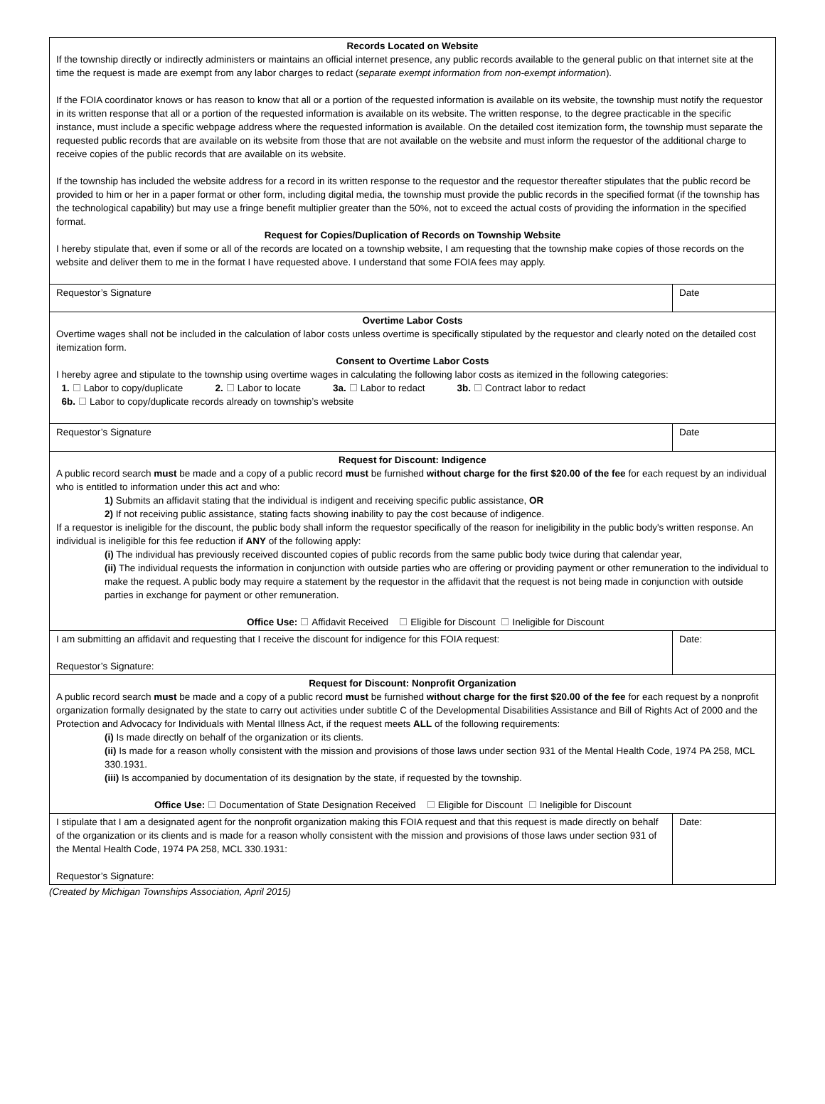| Records Located on Website If the township directly or indirectly administers or maintains an official internet presence, any public records available to the general public on that internet site at the time the request is made are exempt from any labor charges to redact ( separate exempt information from non-exempt information ). If the FOIA coordinator knows or has reason to know that all or a portion of the requested information is available on its website, the township must notify the requestor in its written response that all or a portion of the requested information is available on its website. The written response, to the degree practicable in the specific instance, must include a specific webpage address where the requested information is available. On the detailed cost itemization form, the township must separate the requested public records that are available on its website from those that are not available on the website and must inform the requestor of the additional charge to receive copies of the public records that are available on its website. If the township has included the website address for a record in its written response to the requestor and the requestor thereafter stipulates that the public record be provided to him or her in a paper format or other form, including digital media, the township must provide the public records in the specified format (if the township has the technological capability) but may use a fringe benefit multiplier greater than the 50%, not to exceed the actual costs of providing the information in the specified format. Request for Copies/Duplication of Records on Township Website I hereby stipulate that, even if some or all of the records are located on a township website, I am requesting that the township make copies of those records on the website and deliver them to me in the format I have requested above. I understand that some FOIA fees may apply. | |
| Requestor’s Signature | Date |
| Overtime Labor Costs Overtime wages shall not be included in the calculation of labor costs unless overtime is specifically stipulated by the requestor and clearly noted on the detailed cost itemization form. Consent to Overtime Labor Costs I hereby agree and stipulate to the township using overtime wages in calculating the following labor costs as itemized in the following categories: 1. Labor to copy/duplicate 2. Labor to locate 3a. Labor to redact 3b. Contract labor to redact 6b. Labor to copy/duplicate records already on township’s website | |
| Requestor’s Signature | Date |
| Request for Discount: Indigence A public record search must be made and a copy of a public record must be furnished without charge for the first $20.00 of the fee for each request by an individual who is entitled to information under this act and who: 1) Submits an affidavit stating that the individual is indigent and receiving specific public assistance, OR 2) If not receiving public assistance, stating facts showing inability to pay the cost because of indigence. If a requestor is ineligible for the discount, the public body shall inform the requestor specifically of the reason for ineligibility in the public body's written response. An individual is ineligible for this fee reduction if ANY of the following apply: (i) The individual has previously received discounted copies of public records from the same public body twice during that calendar year, (ii) The individual requests the information in conjunction with outside parties who are offering or providing payment or other remuneration to the individual to make the request. A public body may require a statement by the requestor in the affidavit that the request is not being made in conjunction with outside parties in exchange for payment or other remuneration. Office Use: Affidavit Received Eligible for Discount Ineligible for Discount | |
| I am submitting an affidavit and requesting that I receive the discount for indigence for this FOIA request: Requestor’s Signature: | Date: |
| Request for Discount: Nonprofit Organization A public record search must be made and a copy of a public record must be furnished without charge for the first $20.00 of the fee for each request by a nonprofit organization formally designated by the state to carry out activities under subtitle C of the Developmental Disabilities Assistance and Bill of Rights Act of 2000 and the Protection and Advocacy for Individuals with Mental Illness Act, if the request meets ALL of the following requirements: (i) Is made directly on behalf of the organization or its clients. (ii) Is made for a reason wholly consistent with the mission and provisions of those laws under section 931 of the Mental Health Code, 1974 PA 258, MCL 330.1931. (iii) Is accompanied by documentation of its designation by the state, if requested by the township. Office Use: Documentation of State Designation Received Eligible for Discount Ineligible for Discount | |
| I stipulate that I am a designated agent for the nonprofit organization making this FOIA request and that this request is made directly on behalf of the organization or its clients and is made for a reason wholly consistent with the mission and provisions of those laws under section 931 of the Mental Health Code, 1974 PA 258, MCL 330.1931: Requestor’s Signature: | Date: |
(Created by Michigan Townships Association, April 2015)